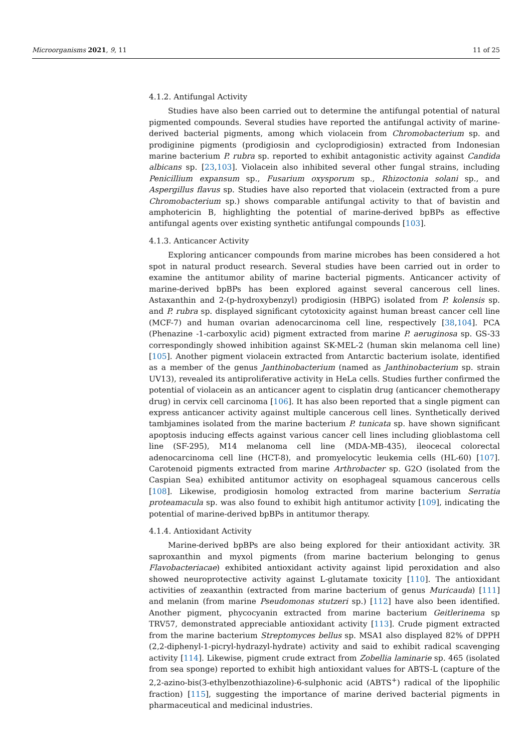Microorganisms 2021, 9, 11 11 of 25
4.1.2. Antifungal Activity
Studies have also been carried out to determine the antifungal potential of natural pigmented compounds. Several studies have reported the antifungal activity of marine-derived bacterial pigments, among which violacein from Chromobacterium sp. and prodiginine pigments (prodigiosin and cycloprodigiosin) extracted from Indonesian marine bacterium P. rubra sp. reported to exhibit antagonistic activity against Candida albicans sp. [23,103]. Violacein also inhibited several other fungal strains, including Penicillium expansum sp., Fusarium oxysporum sp., Rhizoctonia solani sp., and Aspergillus flavus sp. Studies have also reported that violacein (extracted from a pure Chromobacterium sp.) shows comparable antifungal activity to that of bavistin and amphotericin B, highlighting the potential of marine-derived bpBPs as effective antifungal agents over existing synthetic antifungal compounds [103].
4.1.3. Anticancer Activity
Exploring anticancer compounds from marine microbes has been considered a hot spot in natural product research. Several studies have been carried out in order to examine the antitumor ability of marine bacterial pigments. Anticancer activity of marine-derived bpBPs has been explored against several cancerous cell lines. Astaxanthin and 2-(p-hydroxybenzyl) prodigiosin (HBPG) isolated from P. kolensis sp. and P. rubra sp. displayed significant cytotoxicity against human breast cancer cell line (MCF-7) and human ovarian adenocarcinoma cell line, respectively [38,104]. PCA (Phenazine -1-carboxylic acid) pigment extracted from marine P. aeruginosa sp. GS-33 correspondingly showed inhibition against SK-MEL-2 (human skin melanoma cell line) [105]. Another pigment violacein extracted from Antarctic bacterium isolate, identified as a member of the genus Janthinobacterium (named as Janthinobacterium sp. strain UV13), revealed its antiproliferative activity in HeLa cells. Studies further confirmed the potential of violacein as an anticancer agent to cisplatin drug (anticancer chemotherapy drug) in cervix cell carcinoma [106]. It has also been reported that a single pigment can express anticancer activity against multiple cancerous cell lines. Synthetically derived tambjamines isolated from the marine bacterium P. tunicata sp. have shown significant apoptosis inducing effects against various cancer cell lines including glioblastoma cell line (SF-295), M14 melanoma cell line (MDA-MB-435), ileocecal colorectal adenocarcinoma cell line (HCT-8), and promyelocytic leukemia cells (HL-60) [107]. Carotenoid pigments extracted from marine Arthrobacter sp. G2O (isolated from the Caspian Sea) exhibited antitumor activity on esophageal squamous cancerous cells [108]. Likewise, prodigiosin homolog extracted from marine bacterium Serratia proteamacula sp. was also found to exhibit high antitumor activity [109], indicating the potential of marine-derived bpBPs in antitumor therapy.
4.1.4. Antioxidant Activity
Marine-derived bpBPs are also being explored for their antioxidant activity. 3R saproxanthin and myxol pigments (from marine bacterium belonging to genus Flavobacteriacae) exhibited antioxidant activity against lipid peroxidation and also showed neuroprotective activity against L-glutamate toxicity [110]. The antioxidant activities of zeaxanthin (extracted from marine bacterium of genus Muricauda) [111] and melanin (from marine Pseudomonas stutzeri sp.) [112] have also been identified. Another pigment, phycocyanin extracted from marine bacterium Geitlerinema sp TRV57, demonstrated appreciable antioxidant activity [113]. Crude pigment extracted from the marine bacterium Streptomyces bellus sp. MSA1 also displayed 82% of DPPH (2,2-diphenyl-1-picryl-hydrazyl-hydrate) activity and said to exhibit radical scavenging activity [114]. Likewise, pigment crude extract from Zobellia laminarie sp. 465 (isolated from sea sponge) reported to exhibit high antioxidant values for ABTS-L (capture of the 2,2-azino-bis(3-ethylbenzothiazoline)-6-sulphonic acid (ABTS<sup>+</sup>) radical of the lipophilic fraction) [115], suggesting the importance of marine derived bacterial pigments in pharmaceutical and medicinal industries.